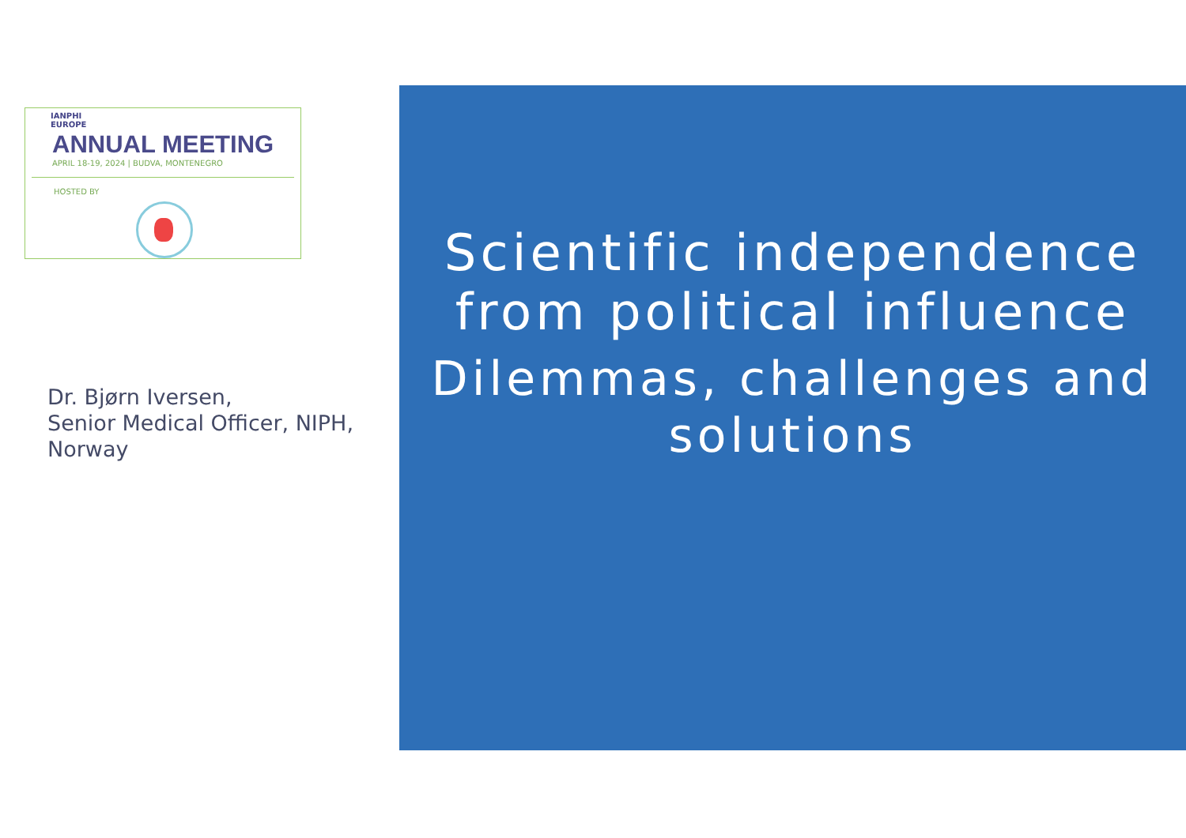IANPHI
EUROPE
ANNUAL MEETING
APRIL 18-19, 2024 | BUDVA, MONTENEGRO
HOSTED BY
Dr. Bjørn Iversen,
Senior Medical Officer, NIPH,
Norway
Scientific independence
from political influence
Dilemmas, challenges and
solutions